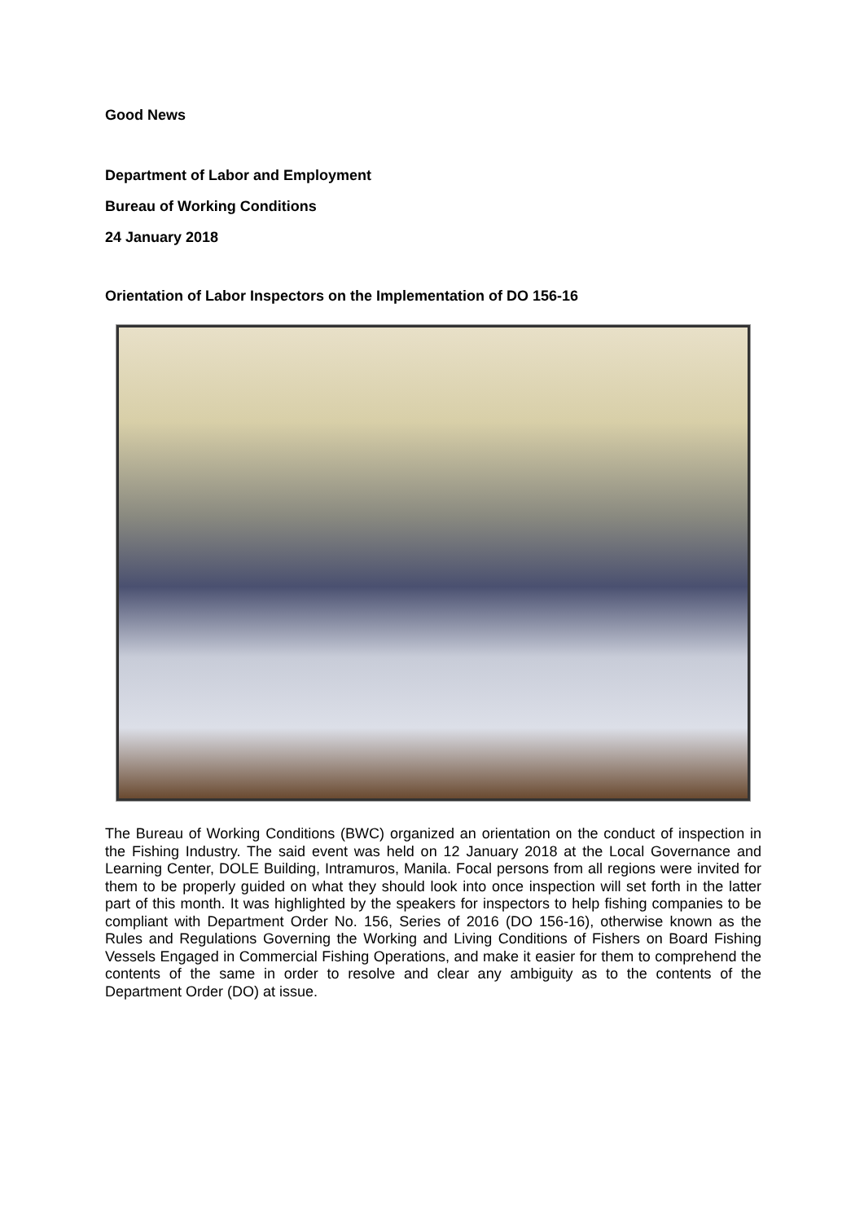Good News
Department of Labor and Employment
Bureau of Working Conditions
24 January 2018
Orientation of Labor Inspectors on the Implementation of DO 156-16
The Bureau of Working Conditions (BWC) organized an orientation on the conduct of inspection in the Fishing Industry. The said event was held on 12 January 2018 at the Local Governance and Learning Center, DOLE Building, Intramuros, Manila. Focal persons from all regions were invited for them to be properly guided on what they should look into once inspection will set forth in the latter part of this month. It was highlighted by the speakers for inspectors to help fishing companies to be compliant with Department Order No. 156, Series of 2016 (DO 156-16), otherwise known as the Rules and Regulations Governing the Working and Living Conditions of Fishers on Board Fishing Vessels Engaged in Commercial Fishing Operations, and make it easier for them to comprehend the contents of the same in order to resolve and clear any ambiguity as to the contents of the Department Order (DO) at issue.